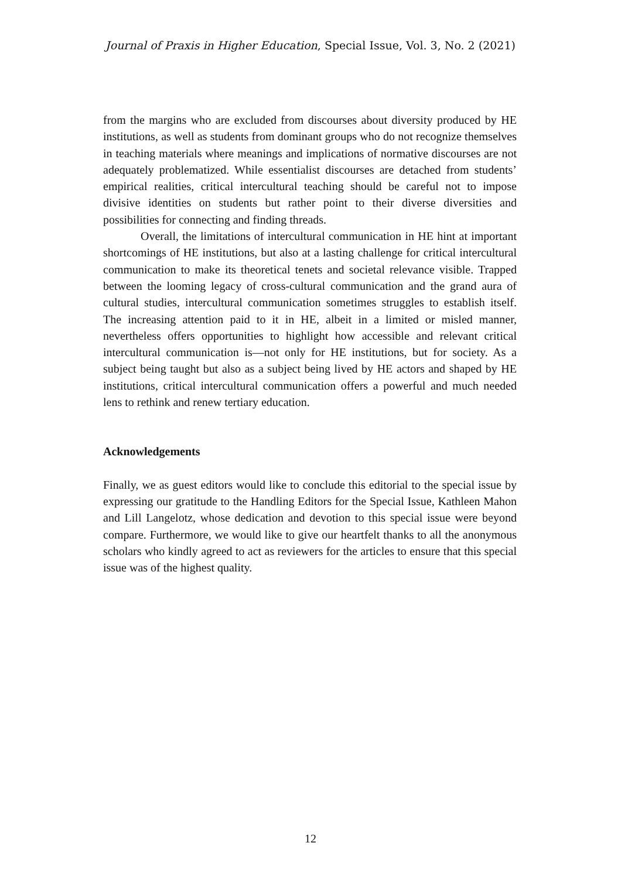Journal of Praxis in Higher Education, Special Issue, Vol. 3, No. 2 (2021)
from the margins who are excluded from discourses about diversity produced by HE institutions, as well as students from dominant groups who do not recognize themselves in teaching materials where meanings and implications of normative discourses are not adequately problematized. While essentialist discourses are detached from students’ empirical realities, critical intercultural teaching should be careful not to impose divisive identities on students but rather point to their diverse diversities and possibilities for connecting and finding threads.
Overall, the limitations of intercultural communication in HE hint at important shortcomings of HE institutions, but also at a lasting challenge for critical intercultural communication to make its theoretical tenets and societal relevance visible. Trapped between the looming legacy of cross-cultural communication and the grand aura of cultural studies, intercultural communication sometimes struggles to establish itself. The increasing attention paid to it in HE, albeit in a limited or misled manner, nevertheless offers opportunities to highlight how accessible and relevant critical intercultural communication is—not only for HE institutions, but for society. As a subject being taught but also as a subject being lived by HE actors and shaped by HE institutions, critical intercultural communication offers a powerful and much needed lens to rethink and renew tertiary education.
Acknowledgements
Finally, we as guest editors would like to conclude this editorial to the special issue by expressing our gratitude to the Handling Editors for the Special Issue, Kathleen Mahon and Lill Langelotz, whose dedication and devotion to this special issue were beyond compare. Furthermore, we would like to give our heartfelt thanks to all the anonymous scholars who kindly agreed to act as reviewers for the articles to ensure that this special issue was of the highest quality.
12